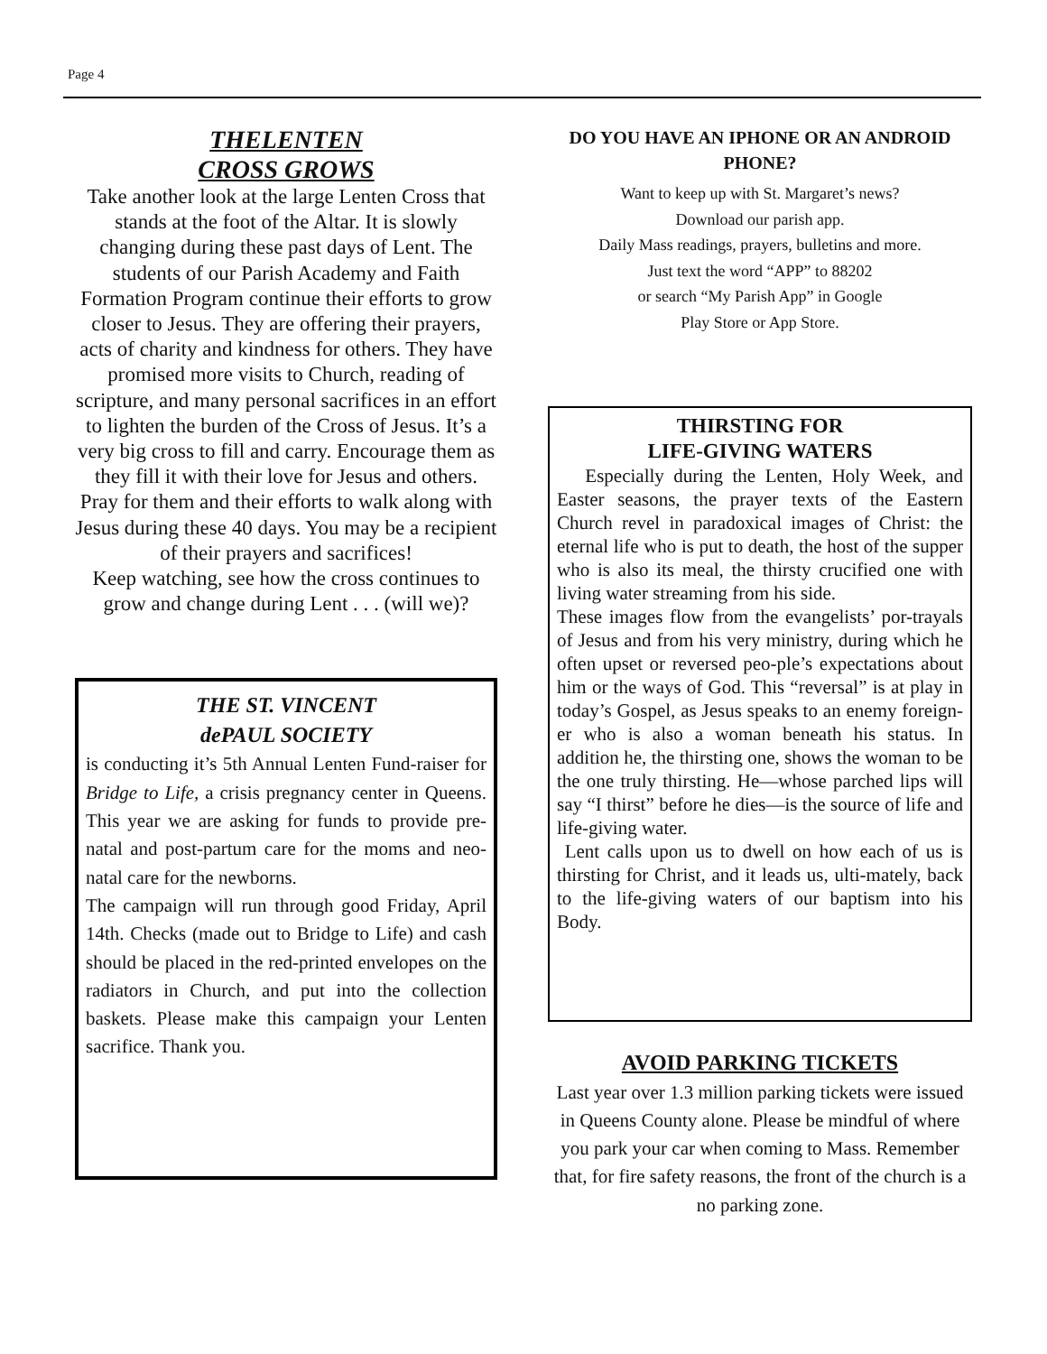Page 4
THELENTEN
CROSS GROWS
Take another look at the large Lenten Cross that stands at the foot of the Altar. It is slowly changing during these past days of Lent. The students of our Parish Academy and Faith Formation Program continue their efforts to grow closer to Jesus. They are offering their prayers, acts of charity and kindness for others. They have promised more visits to Church, reading of scripture, and many personal sacrifices in an effort to lighten the burden of the Cross of Jesus. It’s a very big cross to fill and carry. Encourage them as they fill it with their love for Jesus and others. Pray for them and their efforts to walk along with Jesus during these 40 days. You may be a recipient of their prayers and sacrifices!
Keep watching, see how the cross continues to grow and change during Lent . . . (will we)?
THE ST. VINCENT
dePAUL SOCIETY
is conducting it’s 5th Annual Lenten Fund-raiser for Bridge to Life, a crisis pregnancy center in Queens. This year we are asking for funds to provide pre-natal and post-partum care for the moms and neo-natal care for the newborns.
The campaign will run through good Friday, April 14th. Checks (made out to Bridge to Life) and cash should be placed in the red-printed envelopes on the radiators in Church, and put into the collection baskets. Please make this campaign your Lenten sacrifice. Thank you.
DO YOU HAVE AN IPHONE OR AN ANDROID PHONE?
Want to keep up with St. Margaret’s news?
Download our parish app.
Daily Mass readings, prayers, bulletins and more.
Just text the word “APP” to 88202
or search “My Parish App” in Google
Play Store or App Store.
THIRSTING FOR
LIFE-GIVING WATERS
Especially during the Lenten, Holy Week, and Easter seasons, the prayer texts of the Eastern Church revel in paradoxical images of Christ: the eternal life who is put to death, the host of the supper who is also its meal, the thirsty crucified one with living water streaming from his side.
These images flow from the evangelists’ por-trayals of Jesus and from his very ministry, during which he often upset or reversed peo-ple’s expectations about him or the ways of God. This “reversal” is at play in today’s Gospel, as Jesus speaks to an enemy foreign-er who is also a woman beneath his status. In addition he, the thirsting one, shows the woman to be the one truly thirsting. He—whose parched lips will say “I thirst” before he dies—is the source of life and life-giving water.
Lent calls upon us to dwell on how each of us is thirsting for Christ, and it leads us, ulti-mately, back to the life-giving waters of our baptism into his Body.
AVOID PARKING TICKETS
Last year over 1.3 million parking tickets were issued in Queens County alone. Please be mindful of where you park your car when coming to Mass. Remember that, for fire safety reasons, the front of the church is a no parking zone.